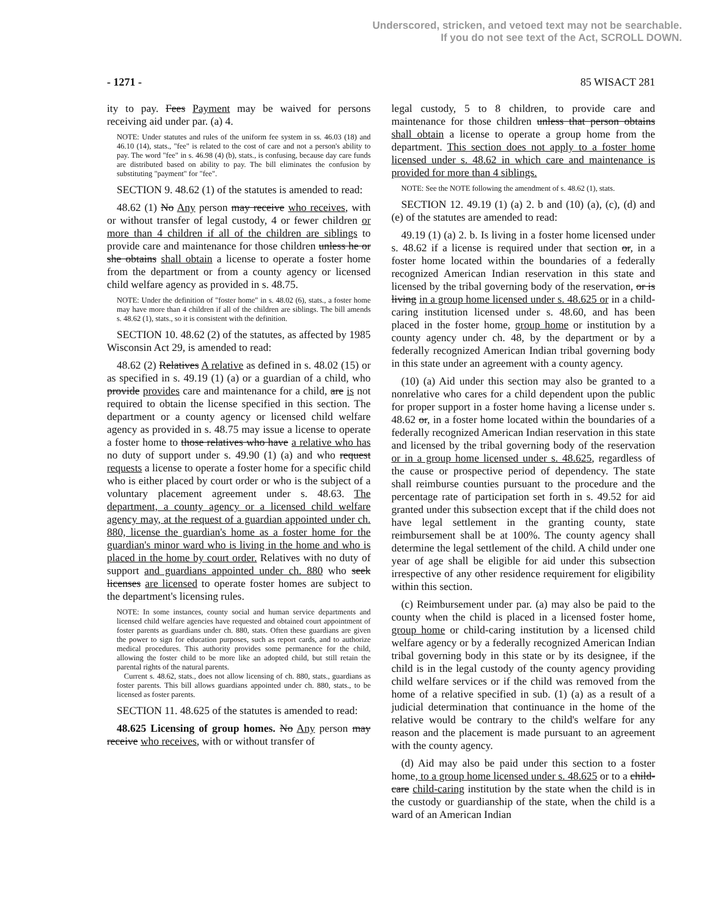Underscored, stricken, and vetoed text may not be searchable.
If you do not see text of the Act, SCROLL DOWN.
- 1271 - 85 WISACT 281
ity to pay. Fees Payment may be waived for persons receiving aid under par. (a) 4.
NOTE: Under statutes and rules of the uniform fee system in ss. 46.03 (18) and 46.10 (14), stats., "fee" is related to the cost of care and not a person's ability to pay. The word "fee" in s. 46.98 (4) (b), stats., is confusing, because day care funds are distributed based on ability to pay. The bill eliminates the confusion by substituting "payment" for "fee".
SECTION 9. 48.62 (1) of the statutes is amended to read:
48.62 (1) No Any person may receive who receives, with or without transfer of legal custody, 4 or fewer children or more than 4 children if all of the children are siblings to provide care and maintenance for those children unless he or she obtains shall obtain a license to operate a foster home from the department or from a county agency or licensed child welfare agency as provided in s. 48.75.
NOTE: Under the definition of "foster home" in s. 48.02 (6), stats., a foster home may have more than 4 children if all of the children are siblings. The bill amends s. 48.62 (1), stats., so it is consistent with the definition.
SECTION 10. 48.62 (2) of the statutes, as affected by 1985 Wisconsin Act 29, is amended to read:
48.62 (2) Relatives A relative as defined in s. 48.02 (15) or as specified in s. 49.19 (1) (a) or a guardian of a child, who provide provides care and maintenance for a child, are is not required to obtain the license specified in this section. The department or a county agency or licensed child welfare agency as provided in s. 48.75 may issue a license to operate a foster home to those relatives who have a relative who has no duty of support under s. 49.90 (1) (a) and who request requests a license to operate a foster home for a specific child who is either placed by court order or who is the subject of a voluntary placement agreement under s. 48.63. The department, a county agency or a licensed child welfare agency may, at the request of a guardian appointed under ch. 880, license the guardian's home as a foster home for the guardian's minor ward who is living in the home and who is placed in the home by court order. Relatives with no duty of support and guardians appointed under ch. 880 who seek licenses are licensed to operate foster homes are subject to the department's licensing rules.
NOTE: In some instances, county social and human service departments and licensed child welfare agencies have requested and obtained court appointment of foster parents as guardians under ch. 880, stats. Often these guardians are given the power to sign for education purposes, such as report cards, and to authorize medical procedures. This authority provides some permanence for the child, allowing the foster child to be more like an adopted child, but still retain the parental rights of the natural parents.
Current s. 48.62, stats., does not allow licensing of ch. 880, stats., guardians as foster parents. This bill allows guardians appointed under ch. 880, stats., to be licensed as foster parents.
SECTION 11. 48.625 of the statutes is amended to read:
48.625 Licensing of group homes. No Any person may receive who receives, with or without transfer of
legal custody, 5 to 8 children, to provide care and maintenance for those children unless that person obtains shall obtain a license to operate a group home from the department. This section does not apply to a foster home licensed under s. 48.62 in which care and maintenance is provided for more than 4 siblings.
NOTE: See the NOTE following the amendment of s. 48.62 (1), stats.
SECTION 12. 49.19 (1) (a) 2. b and (10) (a), (c), (d) and (e) of the statutes are amended to read:
49.19 (1) (a) 2. b. Is living in a foster home licensed under s. 48.62 if a license is required under that section or, in a foster home located within the boundaries of a federally recognized American Indian reservation in this state and licensed by the tribal governing body of the reservation, or is living in a group home licensed under s. 48.625 or in a child-caring institution licensed under s. 48.60, and has been placed in the foster home, group home or institution by a county agency under ch. 48, by the department or by a federally recognized American Indian tribal governing body in this state under an agreement with a county agency.
(10) (a) Aid under this section may also be granted to a nonrelative who cares for a child dependent upon the public for proper support in a foster home having a license under s. 48.62 or, in a foster home located within the boundaries of a federally recognized American Indian reservation in this state and licensed by the tribal governing body of the reservation or in a group home licensed under s. 48.625, regardless of the cause or prospective period of dependency. The state shall reimburse counties pursuant to the procedure and the percentage rate of participation set forth in s. 49.52 for aid granted under this subsection except that if the child does not have legal settlement in the granting county, state reimbursement shall be at 100%. The county agency shall determine the legal settlement of the child. A child under one year of age shall be eligible for aid under this subsection irrespective of any other residence requirement for eligibility within this section.
(c) Reimbursement under par. (a) may also be paid to the county when the child is placed in a licensed foster home, group home or child-caring institution by a licensed child welfare agency or by a federally recognized American Indian tribal governing body in this state or by its designee, if the child is in the legal custody of the county agency providing child welfare services or if the child was removed from the home of a relative specified in sub. (1) (a) as a result of a judicial determination that continuance in the home of the relative would be contrary to the child's welfare for any reason and the placement is made pursuant to an agreement with the county agency.
(d) Aid may also be paid under this section to a foster home, to a group home licensed under s. 48.625 or to a child-care child-caring institution by the state when the child is in the custody or guardianship of the state, when the child is a ward of an American Indian